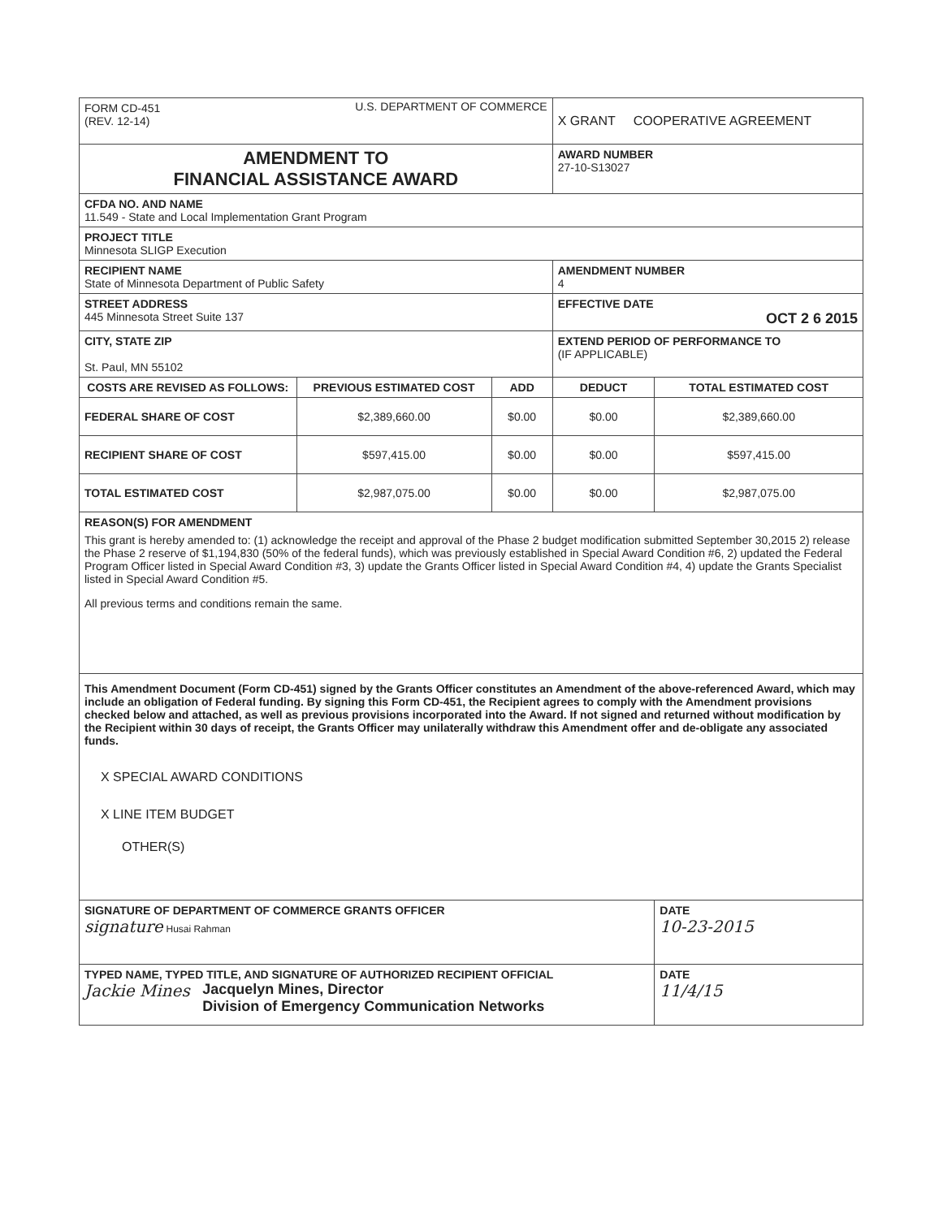| FORM CD-451 (REV. 12-14) U.S. DEPARTMENT OF COMMERCE | | | X GRANT COOPERATIVE AGREEMENT | |
| AMENDMENT TO FINANCIAL ASSISTANCE AWARD | | | AWARD NUMBER 27-10-S13027 | |
| CFDA NO. AND NAME 11.549 - State and Local Implementation Grant Program | | | | |
| PROJECT TITLE Minnesota SLIGP Execution | | | | |
| RECIPIENT NAME State of Minnesota Department of Public Safety | | | AMENDMENT NUMBER 4 | |
| STREET ADDRESS 445 Minnesota Street Suite 137 | | | EFFECTIVE DATE OCT 2 6 2015 | |
| CITY, STATE ZIP St. Paul, MN 55102 | | | EXTEND PERIOD OF PERFORMANCE TO (IF APPLICABLE) | |
| COSTS ARE REVISED AS FOLLOWS: | PREVIOUS ESTIMATED COST | ADD | DEDUCT | TOTAL ESTIMATED COST |
| FEDERAL SHARE OF COST | $2,389,660.00 | $0.00 | $0.00 | $2,389,660.00 |
| RECIPIENT SHARE OF COST | $597,415.00 | $0.00 | $0.00 | $597,415.00 |
| TOTAL ESTIMATED COST | $2,987,075.00 | $0.00 | $0.00 | $2,987,075.00 |
| REASON(S) FOR AMENDMENT This grant is hereby amended to: (1) acknowledge the receipt and approval of the Phase 2 budget modification submitted September 30,2015 2) release the Phase 2 reserve of $1,194,830 (50% of the federal funds), which was previously established in Special Award Condition #6, 2) updated the Federal Program Officer listed in Special Award Condition #3, 3) update the Grants Officer listed in Special Award Condition #4, 4) update the Grants Specialist listed in Special Award Condition #5. All previous terms and conditions remain the same. | | | | |
| This Amendment Document (Form CD-451) signed by the Grants Officer constitutes an Amendment of the above-referenced Award, which may include an obligation of Federal funding. By signing this Form CD-451, the Recipient agrees to comply with the Amendment provisions checked below and attached, as well as previous provisions incorporated into the Award. If not signed and returned without modification by the Recipient within 30 days of receipt, the Grants Officer may unilaterally withdraw this Amendment offer and de-obligate any associated funds. X SPECIAL AWARD CONDITIONS X LINE ITEM BUDGET OTHER(S) | | | | |
| SIGNATURE OF DEPARTMENT OF COMMERCE GRANTS OFFICER signature Husai Rahman | | | | DATE 10-23-2015 |
| TYPED NAME, TYPED TITLE, AND SIGNATURE OF AUTHORIZED RECIPIENT OFFICIAL Jackie Mines Jacquelyn Mines, Director Division of Emergency Communication Networks | | | | DATE 11/4/15 |